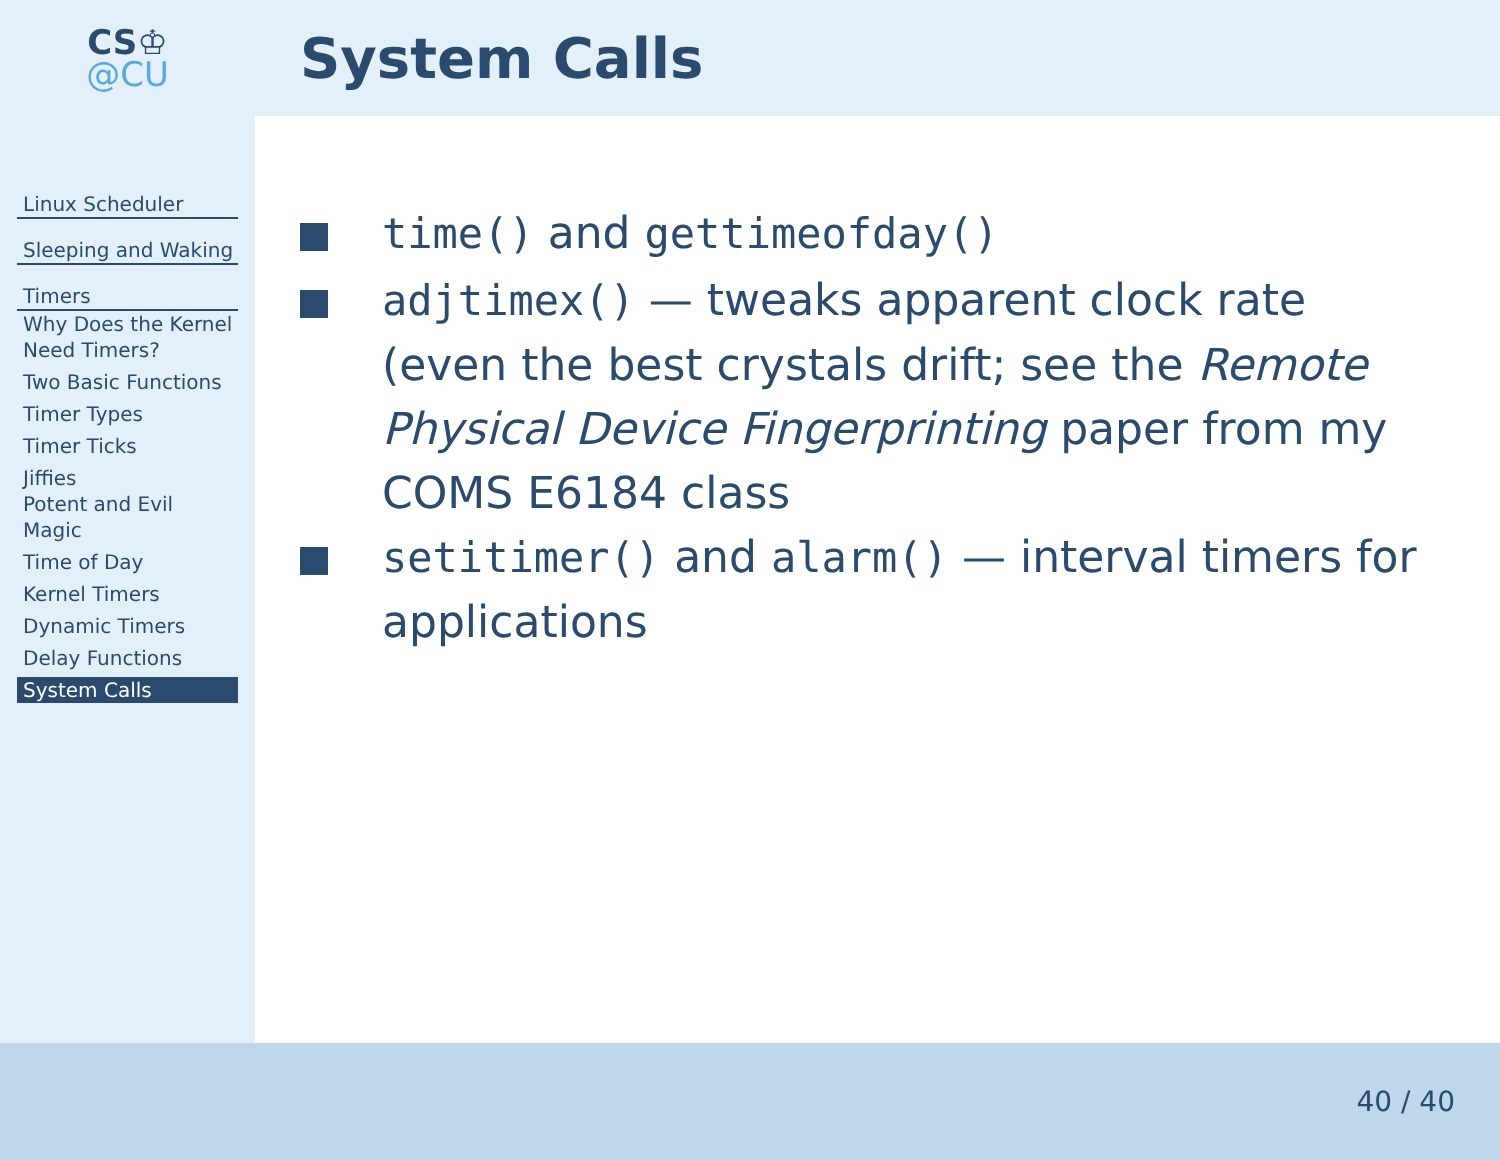CS♔
@CU
System Calls
Linux Scheduler
Sleeping and Waking
Timers
Why Does the Kernel Need Timers?
Two Basic Functions
Timer Types
Timer Ticks
Jiffies
Potent and Evil Magic
Time of Day
Kernel Timers
Dynamic Timers
Delay Functions
System Calls
time() and gettimeofday()
adjtimex() — tweaks apparent clock rate (even the best crystals drift; see the Remote Physical Device Fingerprinting paper from my COMS E6184 class
setitimer() and alarm() — interval timers for applications
40 / 40